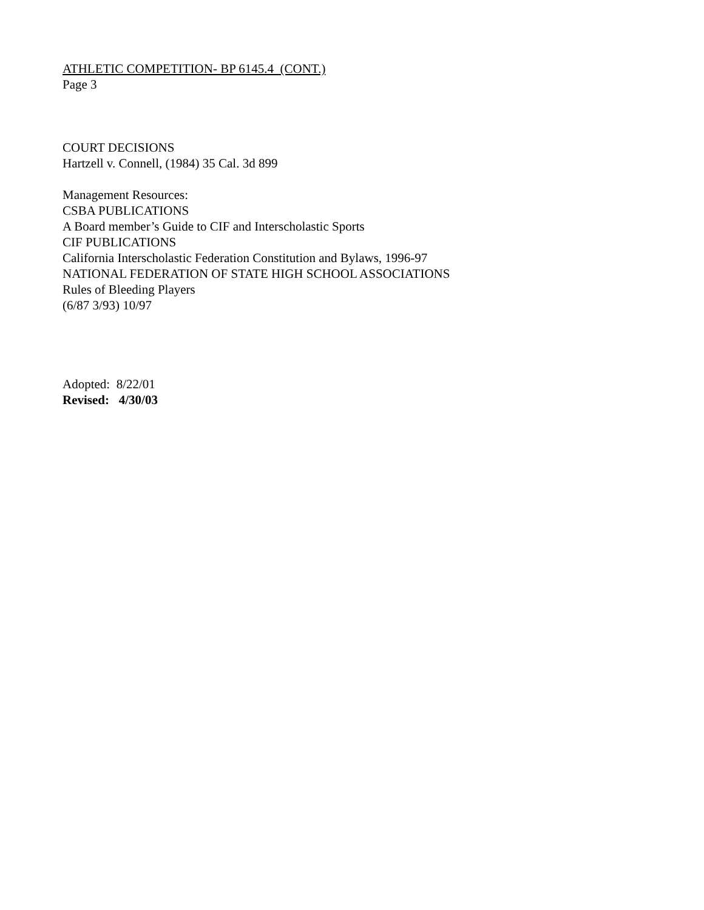ATHLETIC COMPETITION- BP 6145.4 (CONT.)
Page 3
COURT DECISIONS
Hartzell v. Connell, (1984) 35 Cal. 3d 899
Management Resources:
CSBA PUBLICATIONS
A Board member’s Guide to CIF and Interscholastic Sports
CIF PUBLICATIONS
California Interscholastic Federation Constitution and Bylaws, 1996-97
NATIONAL FEDERATION OF STATE HIGH SCHOOL ASSOCIATIONS
Rules of Bleeding Players
(6/87 3/93) 10/97
Adopted: 8/22/01
Revised: 4/30/03